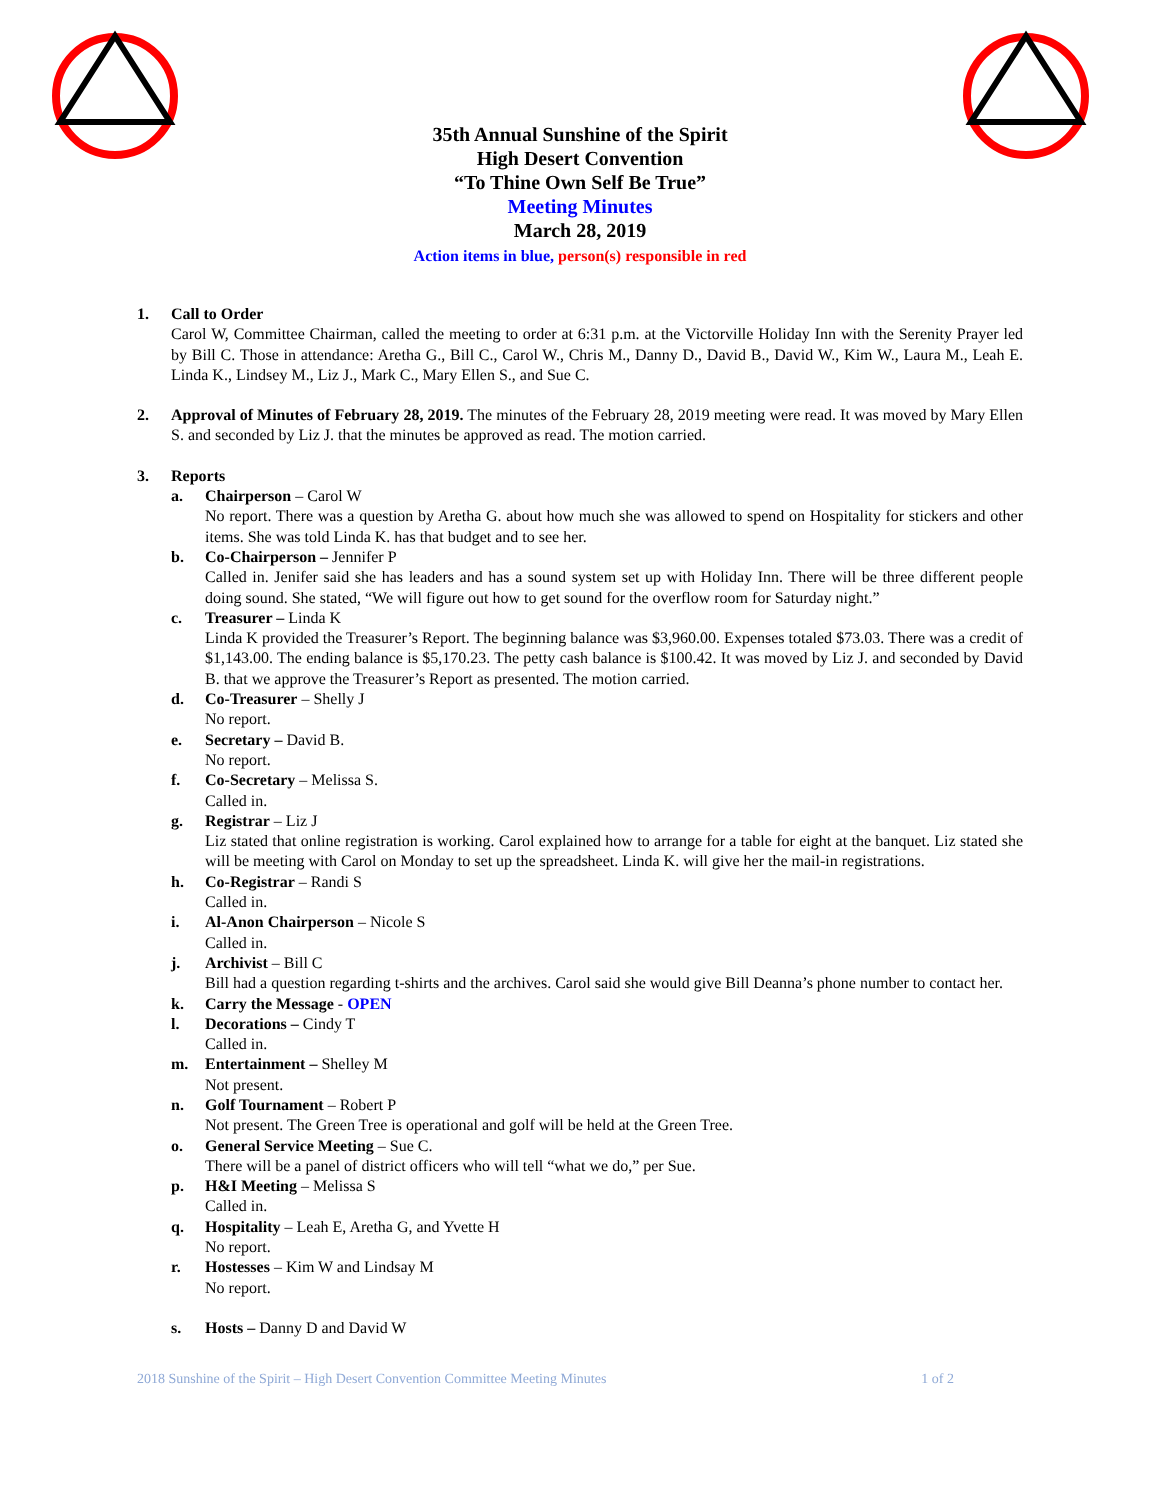35th Annual Sunshine of the Spirit
High Desert Convention
“To Thine Own Self Be True”
Meeting Minutes
March 28, 2019
Action items in blue, person(s) responsible in red
1. Call to Order
Carol W, Committee Chairman, called the meeting to order at 6:31 p.m. at the Victorville Holiday Inn with the Serenity Prayer led by Bill C. Those in attendance: Aretha G., Bill C., Carol W., Chris M., Danny D., David B., David W., Kim W., Laura M., Leah E. Linda K., Lindsey M., Liz J., Mark C., Mary Ellen S., and Sue C.
2. Approval of Minutes of February 28, 2019. The minutes of the February 28, 2019 meeting were read. It was moved by Mary Ellen S. and seconded by Liz J. that the minutes be approved as read. The motion carried.
3. Reports
a. Chairperson – Carol W
No report. There was a question by Aretha G. about how much she was allowed to spend on Hospitality for stickers and other items. She was told Linda K. has that budget and to see her.
b. Co-Chairperson – Jennifer P
Called in. Jenifer said she has leaders and has a sound system set up with Holiday Inn. There will be three different people doing sound. She stated, “We will figure out how to get sound for the overflow room for Saturday night.”
c. Treasurer – Linda K
Linda K provided the Treasurer’s Report. The beginning balance was $3,960.00. Expenses totaled $73.03. There was a credit of $1,143.00. The ending balance is $5,170.23. The petty cash balance is $100.42. It was moved by Liz J. and seconded by David B. that we approve the Treasurer’s Report as presented. The motion carried.
d. Co-Treasurer – Shelly J
No report.
e. Secretary – David B.
No report.
f. Co-Secretary – Melissa S.
Called in.
g. Registrar – Liz J
Liz stated that online registration is working. Carol explained how to arrange for a table for eight at the banquet. Liz stated she will be meeting with Carol on Monday to set up the spreadsheet. Linda K. will give her the mail-in registrations.
h. Co-Registrar – Randi S
Called in.
i. Al-Anon Chairperson – Nicole S
Called in.
j. Archivist – Bill C
Bill had a question regarding t-shirts and the archives. Carol said she would give Bill Deanna’s phone number to contact her.
k. Carry the Message - OPEN
l. Decorations – Cindy T
Called in.
m. Entertainment – Shelley M
Not present.
n. Golf Tournament – Robert P
Not present. The Green Tree is operational and golf will be held at the Green Tree.
o. General Service Meeting – Sue C.
There will be a panel of district officers who will tell “what we do,” per Sue.
p. H&I Meeting – Melissa S
Called in.
q. Hospitality – Leah E, Aretha G, and Yvette H
No report.
r. Hostesses – Kim W and Lindsay M
No report.
s. Hosts – Danny D and David W
2018 Sunshine of the Spirit – High Desert Convention Committee Meeting Minutes 1 of 2